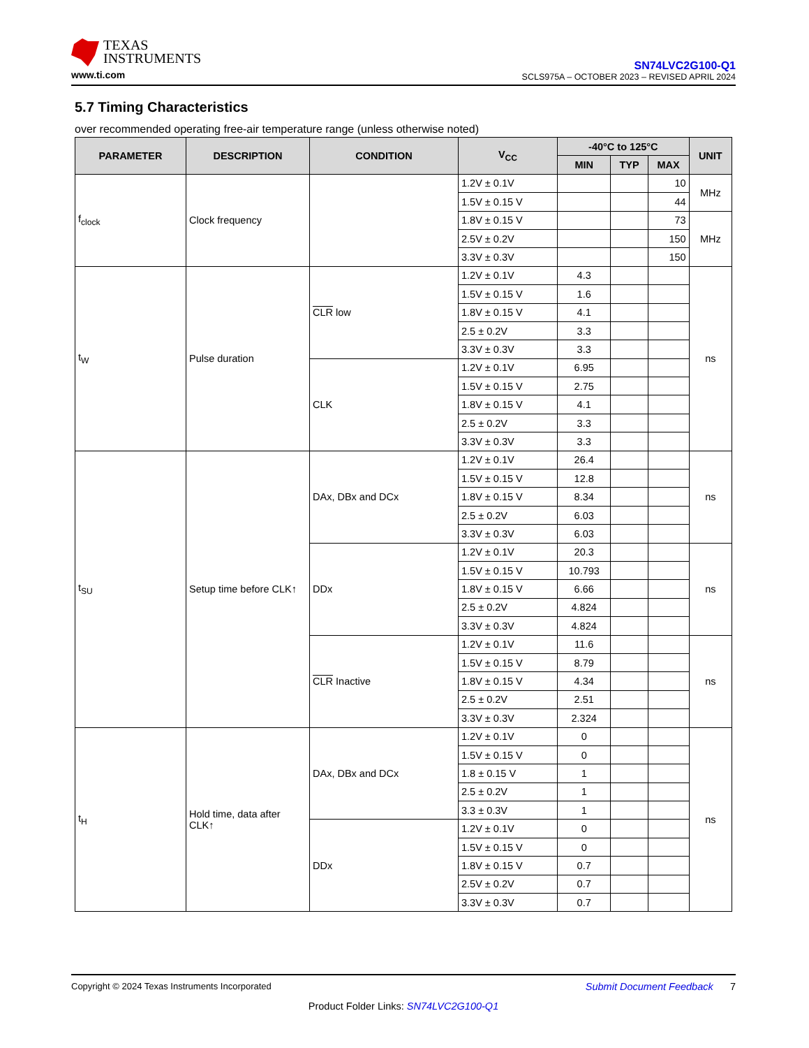TEXAS
INSTRUMENTS
www.ti.com
SN74LVC2G100-Q1
SCLS975A – OCTOBER 2023 – REVISED APRIL 2024
5.7 Timing Characteristics
over recommended operating free-air temperature range (unless otherwise noted)
| PARAMETER | DESCRIPTION | CONDITION | V<sub>CC</sub> | -40°C to 125°C | | | UNIT |
| --- | --- | --- | --- | --- | --- | --- | --- |
| | | | | MIN | TYP | MAX | |
| f<sub>clock</sub> | Clock frequency | | 1.2V ± 0.1V | | | 10 | MHz |
| | | | 1.5V ± 0.15 V | | | 44 | |
| | | | 1.8V ± 0.15 V | | | 73 | MHz |
| | | | 2.5V ± 0.2V | | | 150 | |
| | | | 3.3V ± 0.3V | | | 150 | |
| t<sub>W</sub> | Pulse duration | CLR low | 1.2V ± 0.1V | 4.3 | | | ns |
| | | | 1.5V ± 0.15 V | 1.6 | | | |
| | | | 1.8V ± 0.15 V | 4.1 | | | |
| | | | 2.5 ± 0.2V | 3.3 | | | |
| | | | 3.3V ± 0.3V | 3.3 | | | |
| | | CLK | 1.2V ± 0.1V | 6.95 | | | |
| | | | 1.5V ± 0.15 V | 2.75 | | | |
| | | | 1.8V ± 0.15 V | 4.1 | | | |
| | | | 2.5 ± 0.2V | 3.3 | | | |
| | | | 3.3V ± 0.3V | 3.3 | | | |
| t<sub>SU</sub> | Setup time before CLK↑ | DAx, DBx and DCx | 1.2V ± 0.1V | 26.4 | | | ns |
| | | | 1.5V ± 0.15 V | 12.8 | | | |
| | | | 1.8V ± 0.15 V | 8.34 | | | |
| | | | 2.5 ± 0.2V | 6.03 | | | |
| | | | 3.3V ± 0.3V | 6.03 | | | |
| | | DDx | 1.2V ± 0.1V | 20.3 | | | ns |
| | | | 1.5V ± 0.15 V | 10.793 | | | |
| | | | 1.8V ± 0.15 V | 6.66 | | | |
| | | | 2.5 ± 0.2V | 4.824 | | | |
| | | | 3.3V ± 0.3V | 4.824 | | | |
| | | CLR Inactive | 1.2V ± 0.1V | 11.6 | | | ns |
| | | | 1.5V ± 0.15 V | 8.79 | | | |
| | | | 1.8V ± 0.15 V | 4.34 | | | |
| | | | 2.5 ± 0.2V | 2.51 | | | |
| | | | 3.3V ± 0.3V | 2.324 | | | |
| t<sub>H</sub> | Hold time, data after CLK↑ | DAx, DBx and DCx | 1.2V ± 0.1V | 0 | | | ns |
| | | | 1.5V ± 0.15 V | 0 | | | |
| | | | 1.8 ± 0.15 V | 1 | | | |
| | | | 2.5 ± 0.2V | 1 | | | |
| | | | 3.3 ± 0.3V | 1 | | | |
| | | DDx | 1.2V ± 0.1V | 0 | | | |
| | | | 1.5V ± 0.15 V | 0 | | | |
| | | | 1.8V ± 0.15 V | 0.7 | | | |
| | | | 2.5V ± 0.2V | 0.7 | | | |
| | | | 3.3V ± 0.3V | 0.7 | | | |
Copyright © 2024 Texas Instruments Incorporated Submit Document Feedback 7
Product Folder Links: SN74LVC2G100-Q1